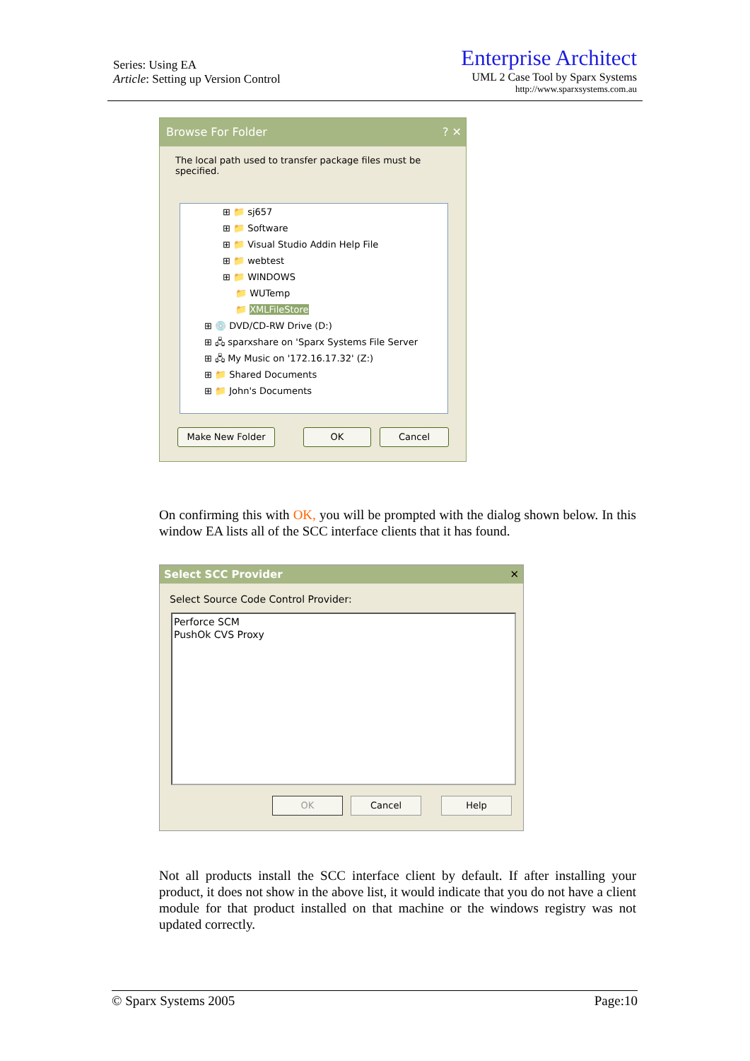Series: Using EA
Article: Setting up Version Control
Enterprise Architect
UML 2 Case Tool by Sparx Systems
http://www.sparxsystems.com.au
Browse For Folder ? ✕
The local path used to transfer package files must be specified.
⊞ 📁 sj657
⊞ 📁 Software
⊞ 📁 Visual Studio Addin Help File
⊞ 📁 webtest
⊞ 📁 WINDOWS
📁 WUTemp
📁 XMLFileStore
⊞ 💿 DVD/CD-RW Drive (D:)
⊞ 🖧 sparxshare on 'Sparx Systems File Server
⊞ 🖧 My Music on '172.16.17.32' (Z:)
⊞ 📁 Shared Documents
⊞ 📁 John's Documents
Make New Folder OK Cancel
On confirming this with OK, you will be prompted with the dialog shown below. In this window EA lists all of the SCC interface clients that it has found.
Select SCC Provider ✕
Select Source Code Control Provider:
Perforce SCM
PushOk CVS Proxy
OK Cancel Help
Not all products install the SCC interface client by default. If after installing your product, it does not show in the above list, it would indicate that you do not have a client module for that product installed on that machine or the windows registry was not updated correctly.
© Sparx Systems 2005 Page:10